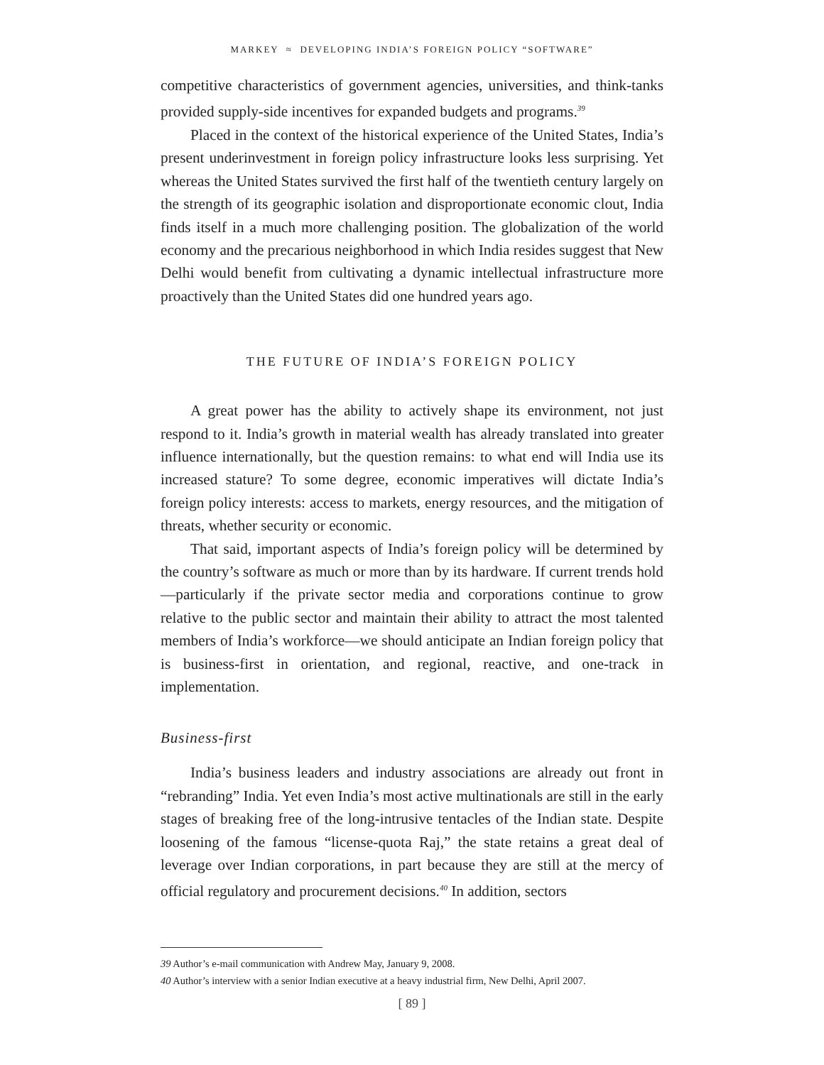MARKEY ≈ DEVELOPING INDIA’S FOREIGN POLICY “SOFTWARE”
competitive characteristics of government agencies, universities, and think-tanks provided supply-side incentives for expanded budgets and programs.<sup>39</sup>
Placed in the context of the historical experience of the United States, India’s present underinvestment in foreign policy infrastructure looks less surprising. Yet whereas the United States survived the first half of the twentieth century largely on the strength of its geographic isolation and disproportionate economic clout, India finds itself in a much more challenging position. The globalization of the world economy and the precarious neighborhood in which India resides suggest that New Delhi would benefit from cultivating a dynamic intellectual infrastructure more proactively than the United States did one hundred years ago.
THE FUTURE OF INDIA’S FOREIGN POLICY
A great power has the ability to actively shape its environment, not just respond to it. India’s growth in material wealth has already translated into greater influence internationally, but the question remains: to what end will India use its increased stature? To some degree, economic imperatives will dictate India’s foreign policy interests: access to markets, energy resources, and the mitigation of threats, whether security or economic.
That said, important aspects of India’s foreign policy will be determined by the country’s software as much or more than by its hardware. If current trends hold—particularly if the private sector media and corporations continue to grow relative to the public sector and maintain their ability to attract the most talented members of India’s workforce—we should anticipate an Indian foreign policy that is business-first in orientation, and regional, reactive, and one-track in implementation.
Business-first
India’s business leaders and industry associations are already out front in “rebranding” India. Yet even India’s most active multinationals are still in the early stages of breaking free of the long-intrusive tentacles of the Indian state. Despite loosening of the famous “license-quota Raj,” the state retains a great deal of leverage over Indian corporations, in part because they are still at the mercy of official regulatory and procurement decisions.<sup>40</sup> In addition, sectors
39 Author’s e-mail communication with Andrew May, January 9, 2008.
40 Author’s interview with a senior Indian executive at a heavy industrial firm, New Delhi, April 2007.
[ 89 ]